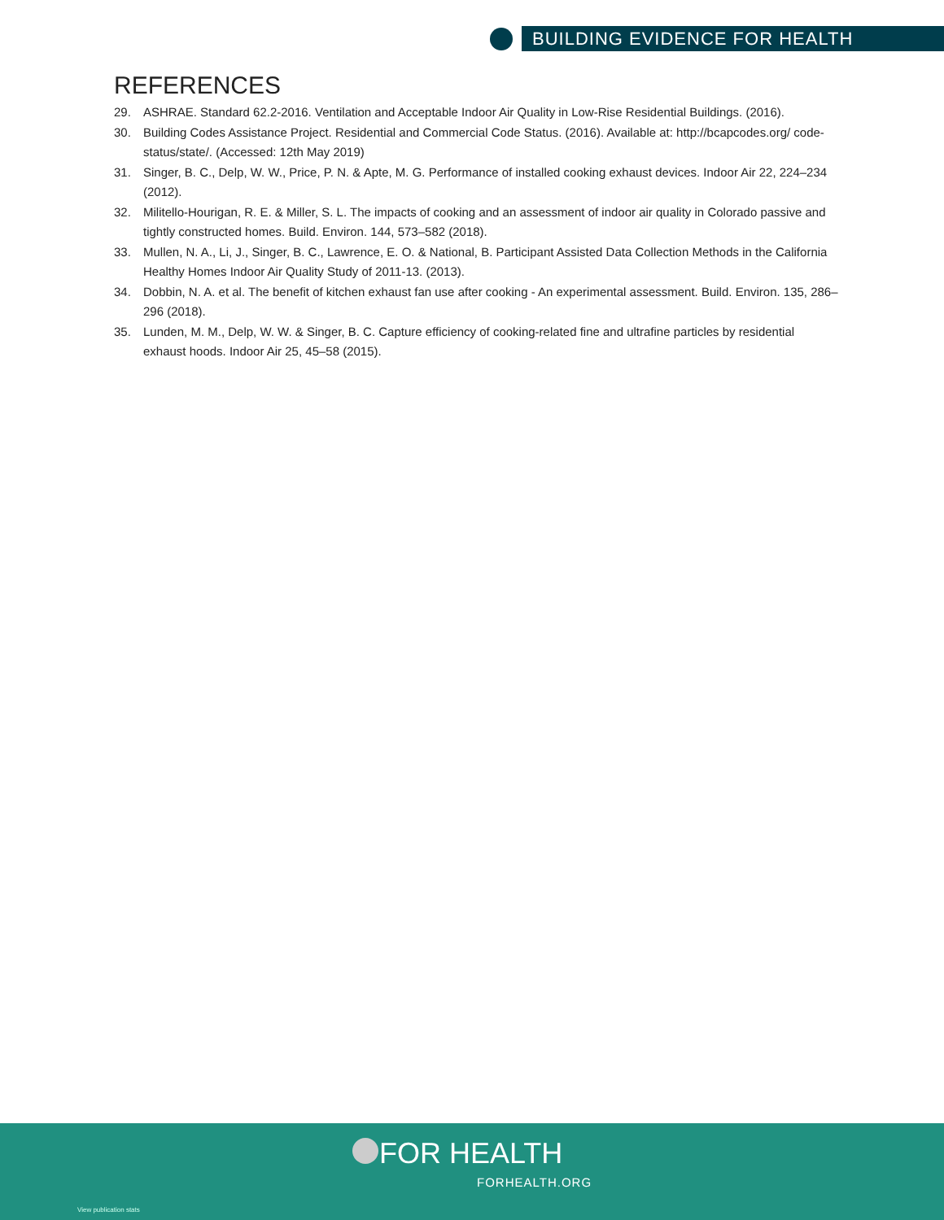BUILDING EVIDENCE FOR HEALTH
REFERENCES
29. ASHRAE. Standard 62.2-2016. Ventilation and Acceptable Indoor Air Quality in Low-Rise Residential Buildings. (2016).
30. Building Codes Assistance Project. Residential and Commercial Code Status. (2016). Available at: http://bcapcodes.org/ code-status/state/. (Accessed: 12th May 2019)
31. Singer, B. C., Delp, W. W., Price, P. N. & Apte, M. G. Performance of installed cooking exhaust devices. Indoor Air 22, 224–234 (2012).
32. Militello-Hourigan, R. E. & Miller, S. L. The impacts of cooking and an assessment of indoor air quality in Colorado passive and tightly constructed homes. Build. Environ. 144, 573–582 (2018).
33. Mullen, N. A., Li, J., Singer, B. C., Lawrence, E. O. & National, B. Participant Assisted Data Collection Methods in the California Healthy Homes Indoor Air Quality Study of 2011-13. (2013).
34. Dobbin, N. A. et al. The benefit of kitchen exhaust fan use after cooking - An experimental assessment. Build. Environ. 135, 286–296 (2018).
35. Lunden, M. M., Delp, W. W. & Singer, B. C. Capture efficiency of cooking-related fine and ultrafine particles by residential exhaust hoods. Indoor Air 25, 45–58 (2015).
FOR HEALTH
FORHEALTH.ORG
View publication stats